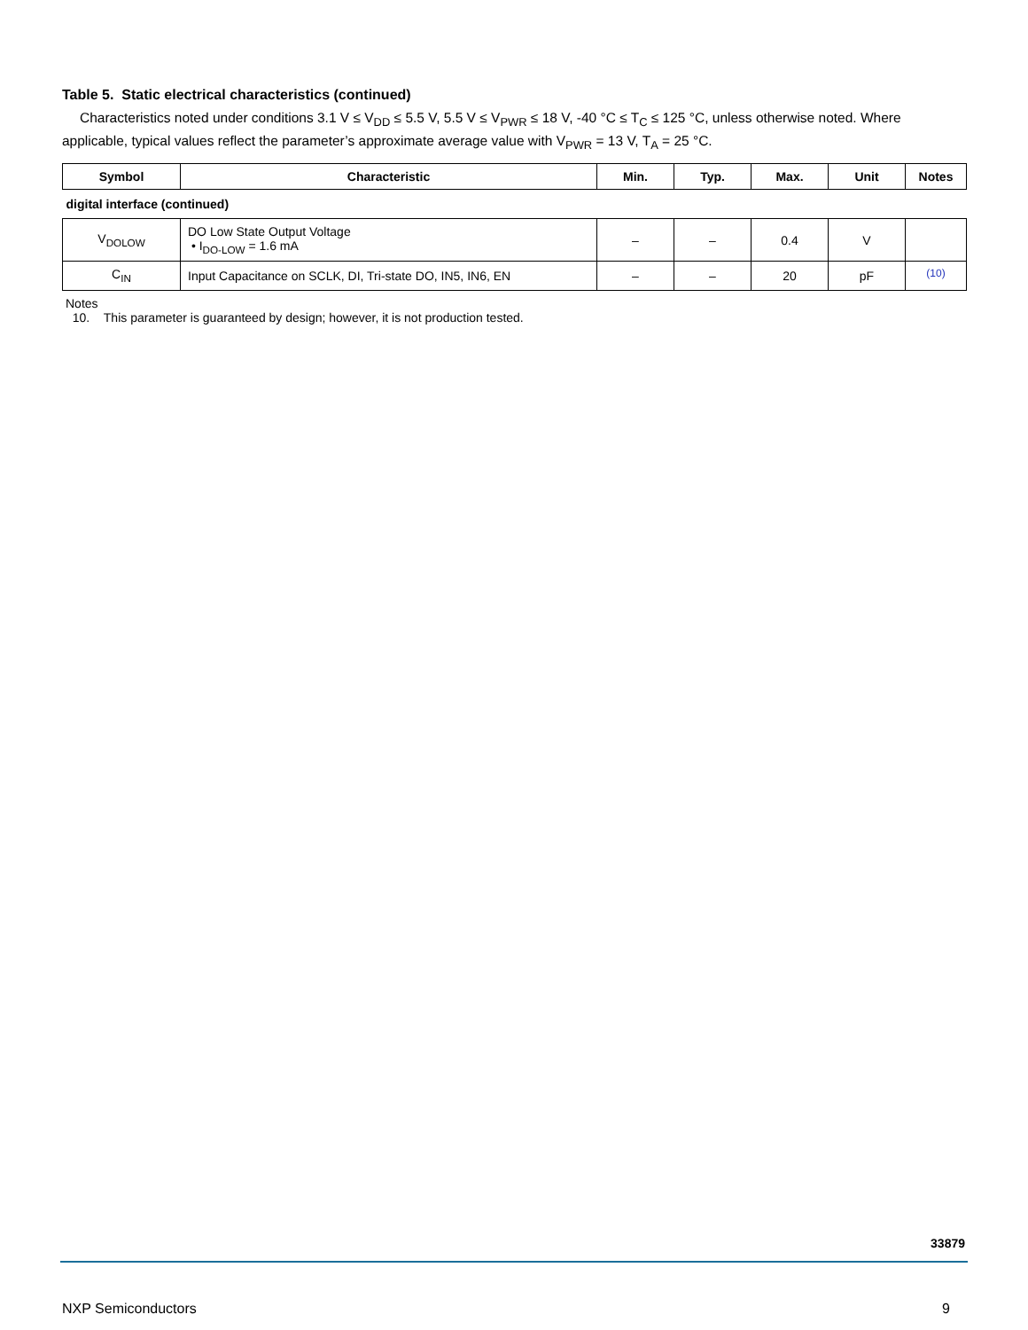Table 5. Static electrical characteristics (continued)
Characteristics noted under conditions 3.1 V ≤ V<sub>DD</sub> ≤ 5.5 V, 5.5 V ≤ V<sub>PWR</sub> ≤ 18 V, -40 °C ≤ T<sub>C</sub> ≤ 125 °C, unless otherwise noted. Where applicable, typical values reflect the parameter’s approximate average value with V<sub>PWR</sub> = 13 V, T<sub>A</sub> = 25 °C.
| Symbol | Characteristic | Min. | Typ. | Max. | Unit | Notes |
| --- | --- | --- | --- | --- | --- | --- |
| digital interface (continued) | | | | | | |
| V<sub>DOLOW</sub> | DO Low State Output Voltage • I<sub>DO-LOW</sub> = 1.6 mA | – | – | 0.4 | V | |
| C<sub>IN</sub> | Input Capacitance on SCLK, DI, Tri-state DO, IN5, IN6, EN | – | – | 20 | pF | <sup>(10)</sup> |
Notes
10. This parameter is guaranteed by design; however, it is not production tested.
33879
NXP Semiconductors 9